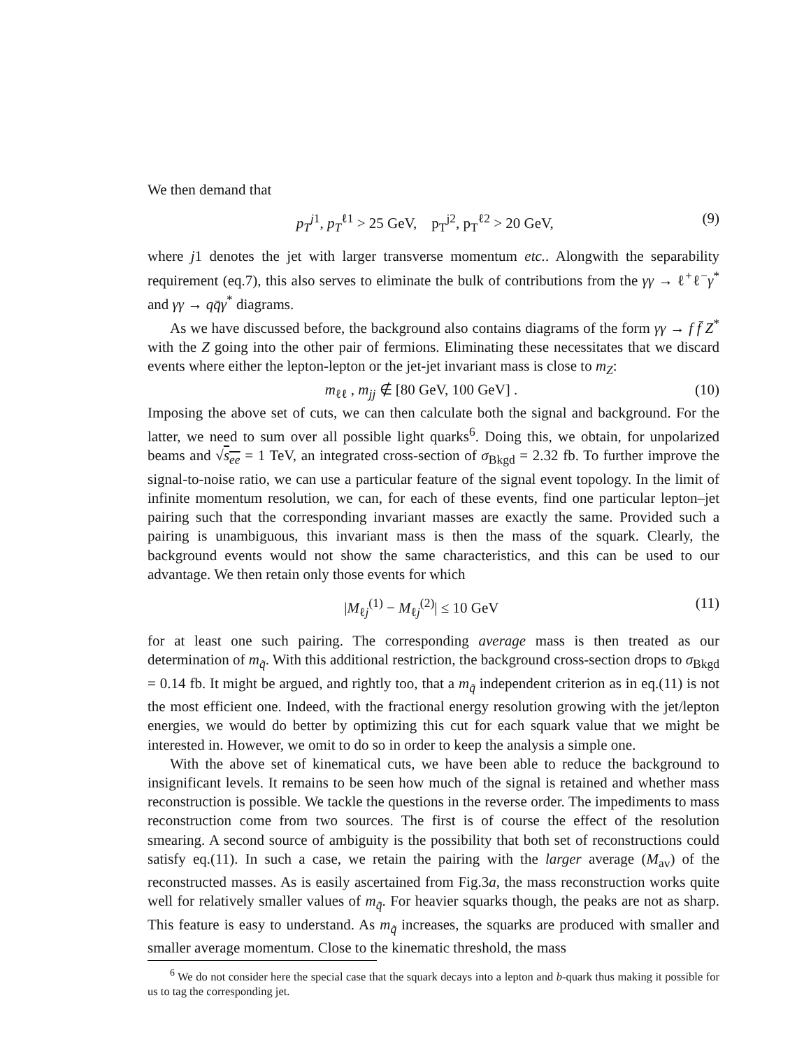We then demand that
p<sub>T</sub><sup>j1</sup>, p<sub>T</sub><sup>ℓ1</sup> > 25 GeV, p<sub>T</sub><sup>j2</sup>, p<sub>T</sub><sup>ℓ2</sup> > 20 GeV, (9)
where j1 denotes the jet with larger transverse momentum etc.. Alongwith the separability requirement (eq.7), this also serves to eliminate the bulk of contributions from the γγ → ℓ<sup>+</sup>ℓ<sup>−</sup>γ<sup>*</sup> and γγ → qq̄γ<sup>*</sup> diagrams.
As we have discussed before, the background also contains diagrams of the form γγ → f f̄ Z<sup>*</sup> with the Z going into the other pair of fermions. Eliminating these necessitates that we discard events where either the lepton-lepton or the jet-jet invariant mass is close to m<sub>Z</sub>:
m<sub>ℓℓ</sub> , m<sub>jj</sub> ∉ [80 GeV, 100 GeV] . (10)
Imposing the above set of cuts, we can then calculate both the signal and background. For the latter, we need to sum over all possible light quarks<sup>6</sup>. Doing this, we obtain, for unpolarized beams and √s<sub>ee</sub> = 1 TeV, an integrated cross-section of σ<sub>Bkgd</sub> = 2.32 fb. To further improve the signal-to-noise ratio, we can use a particular feature of the signal event topology. In the limit of infinite momentum resolution, we can, for each of these events, find one particular lepton–jet pairing such that the corresponding invariant masses are exactly the same. Provided such a pairing is unambiguous, this invariant mass is then the mass of the squark. Clearly, the background events would not show the same characteristics, and this can be used to our advantage. We then retain only those events for which
|M<sub>ℓj</sub><sup>(1)</sup> − M<sub>ℓj</sub><sup>(2)</sup>| ≤ 10 GeV (11)
for at least one such pairing. The corresponding average mass is then treated as our determination of m<sub>q̃</sub>. With this additional restriction, the background cross-section drops to σ<sub>Bkgd</sub> = 0.14 fb. It might be argued, and rightly too, that a m<sub>q̃</sub> independent criterion as in eq.(11) is not the most efficient one. Indeed, with the fractional energy resolution growing with the jet/lepton energies, we would do better by optimizing this cut for each squark value that we might be interested in. However, we omit to do so in order to keep the analysis a simple one.
With the above set of kinematical cuts, we have been able to reduce the background to insignificant levels. It remains to be seen how much of the signal is retained and whether mass reconstruction is possible. We tackle the questions in the reverse order. The impediments to mass reconstruction come from two sources. The first is of course the effect of the resolution smearing. A second source of ambiguity is the possibility that both set of reconstructions could satisfy eq.(11). In such a case, we retain the pairing with the larger average (M<sub>av</sub>) of the reconstructed masses. As is easily ascertained from Fig.3a, the mass reconstruction works quite well for relatively smaller values of m<sub>q̃</sub>. For heavier squarks though, the peaks are not as sharp. This feature is easy to understand. As m<sub>q̃</sub> increases, the squarks are produced with smaller and smaller average momentum. Close to the kinematic threshold, the mass
<sup>6</sup> We do not consider here the special case that the squark decays into a lepton and b-quark thus making it possible for us to tag the corresponding jet.